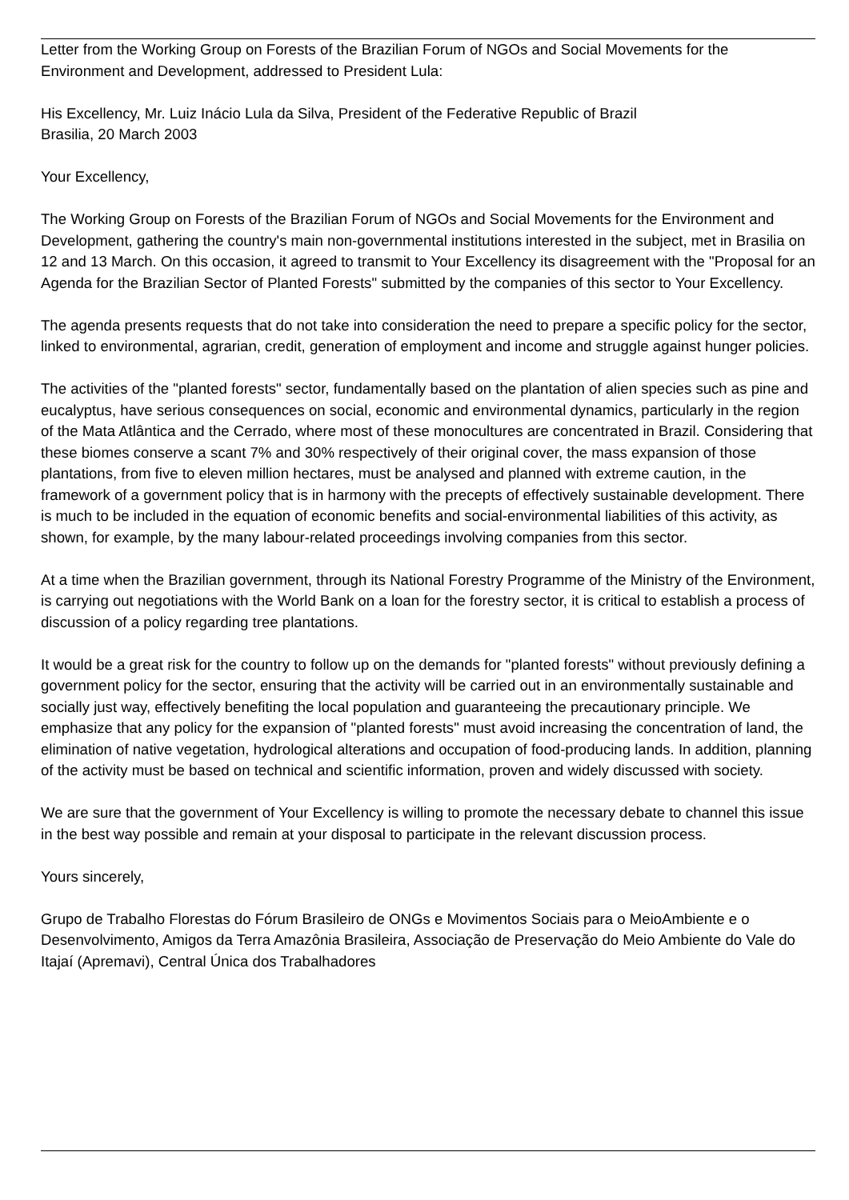Letter from the Working Group on Forests of the Brazilian Forum of NGOs and Social Movements for the Environment and Development, addressed to President Lula:
His Excellency, Mr. Luiz Inácio Lula da Silva, President of the Federative Republic of Brazil
Brasilia, 20 March 2003
Your Excellency,
The Working Group on Forests of the Brazilian Forum of NGOs and Social Movements for the Environment and Development, gathering the country's main non-governmental institutions interested in the subject, met in Brasilia on 12 and 13 March. On this occasion, it agreed to transmit to Your Excellency its disagreement with the "Proposal for an Agenda for the Brazilian Sector of Planted Forests" submitted by the companies of this sector to Your Excellency.
The agenda presents requests that do not take into consideration the need to prepare a specific policy for the sector, linked to environmental, agrarian, credit, generation of employment and income and struggle against hunger policies.
The activities of the "planted forests" sector, fundamentally based on the plantation of alien species such as pine and eucalyptus, have serious consequences on social, economic and environmental dynamics, particularly in the region of the Mata Atlântica and the Cerrado, where most of these monocultures are concentrated in Brazil. Considering that these biomes conserve a scant 7% and 30% respectively of their original cover, the mass expansion of those plantations, from five to eleven million hectares, must be analysed and planned with extreme caution, in the framework of a government policy that is in harmony with the precepts of effectively sustainable development. There is much to be included in the equation of economic benefits and social-environmental liabilities of this activity, as shown, for example, by the many labour-related proceedings involving companies from this sector.
At a time when the Brazilian government, through its National Forestry Programme of the Ministry of the Environment, is carrying out negotiations with the World Bank on a loan for the forestry sector, it is critical to establish a process of discussion of a policy regarding tree plantations.
It would be a great risk for the country to follow up on the demands for "planted forests" without previously defining a government policy for the sector, ensuring that the activity will be carried out in an environmentally sustainable and socially just way, effectively benefiting the local population and guaranteeing the precautionary principle. We emphasize that any policy for the expansion of "planted forests" must avoid increasing the concentration of land, the elimination of native vegetation, hydrological alterations and occupation of food-producing lands. In addition, planning of the activity must be based on technical and scientific information, proven and widely discussed with society.
We are sure that the government of Your Excellency is willing to promote the necessary debate to channel this issue in the best way possible and remain at your disposal to participate in the relevant discussion process.
Yours sincerely,
Grupo de Trabalho Florestas do Fórum Brasileiro de ONGs e Movimentos Sociais para o MeioAmbiente e o Desenvolvimento, Amigos da Terra Amazônia Brasileira, Associação de Preservação do Meio Ambiente do Vale do Itajaí (Apremavi), Central Única dos Trabalhadores